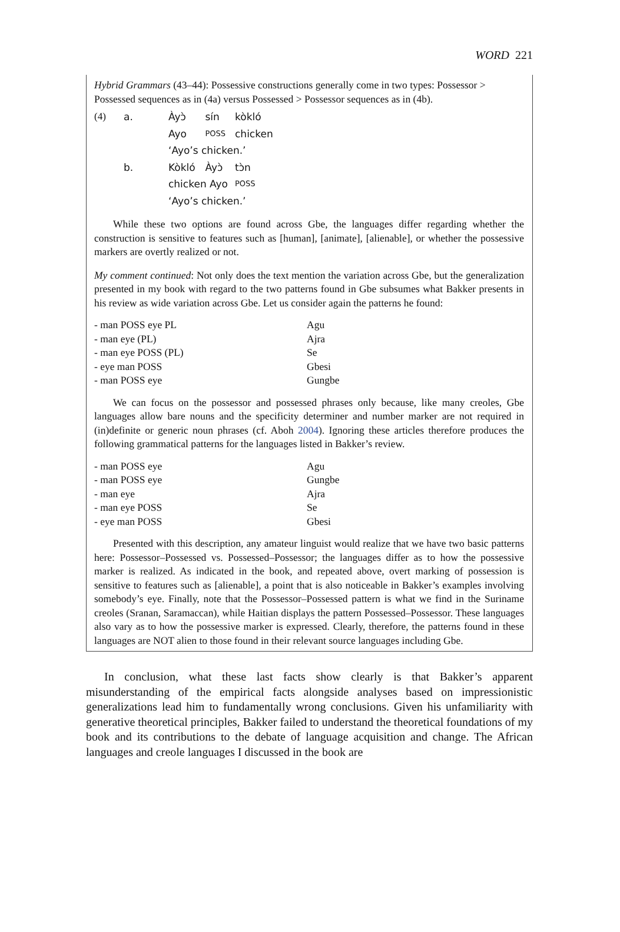WORD 221
Hybrid Grammars (43–44): Possessive constructions generally come in two types: Possessor > Possessed sequences as in (4a) versus Possessed > Possessor sequences as in (4b).
| (4) | a. | Àyɔ̀ | sín | kòkló |
| | | Ayo | POSS | chicken |
| | | ‘Ayo’s chicken.’ | | |
| | b. | Kòkló | Àyɔ̀ | tɔ̀n |
| | | chicken Ayo | | POSS |
| | | ‘Ayo’s chicken.’ | | |
While these two options are found across Gbe, the languages differ regarding whether the construction is sensitive to features such as [human], [animate], [alienable], or whether the possessive markers are overtly realized or not.
My comment continued: Not only does the text mention the variation across Gbe, but the generalization presented in my book with regard to the two patterns found in Gbe subsumes what Bakker presents in his review as wide variation across Gbe. Let us consider again the patterns he found:
| - man POSS eye PL | Agu |
| - man eye (PL) | Ajra |
| - man eye POSS (PL) | Se |
| - eye man POSS | Gbesi |
| - man POSS eye | Gungbe |
We can focus on the possessor and possessed phrases only because, like many creoles, Gbe languages allow bare nouns and the specificity determiner and number marker are not required in (in)definite or generic noun phrases (cf. Aboh 2004). Ignoring these articles therefore produces the following grammatical patterns for the languages listed in Bakker’s review.
| - man POSS eye | Agu |
| - man POSS eye | Gungbe |
| - man eye | Ajra |
| - man eye POSS | Se |
| - eye man POSS | Gbesi |
Presented with this description, any amateur linguist would realize that we have two basic patterns here: Possessor–Possessed vs. Possessed–Possessor; the languages differ as to how the possessive marker is realized. As indicated in the book, and repeated above, overt marking of possession is sensitive to features such as [alienable], a point that is also noticeable in Bakker’s examples involving somebody’s eye. Finally, note that the Possessor–Possessed pattern is what we find in the Suriname creoles (Sranan, Saramaccan), while Haitian displays the pattern Possessed–Possessor. These languages also vary as to how the possessive marker is expressed. Clearly, therefore, the patterns found in these languages are NOT alien to those found in their relevant source languages including Gbe.
In conclusion, what these last facts show clearly is that Bakker’s apparent misunderstanding of the empirical facts alongside analyses based on impressionistic generalizations lead him to fundamentally wrong conclusions. Given his unfamiliarity with generative theoretical principles, Bakker failed to understand the theoretical foundations of my book and its contributions to the debate of language acquisition and change. The African languages and creole languages I discussed in the book are